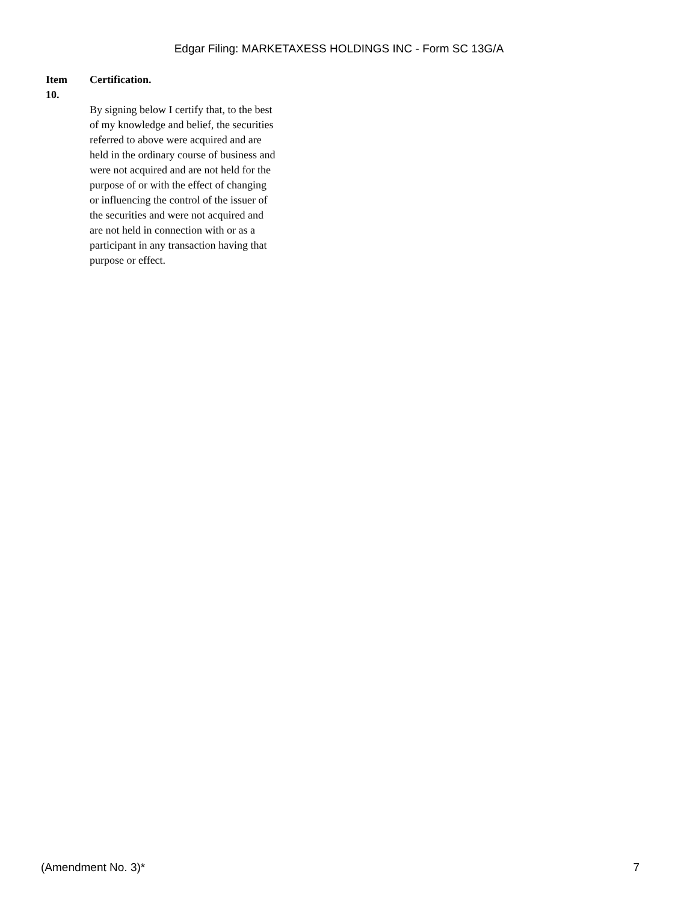Edgar Filing: MARKETAXESS HOLDINGS INC - Form SC 13G/A
Item
10.
Certification.
By signing below I certify that, to the best of my knowledge and belief, the securities referred to above were acquired and are held in the ordinary course of business and were not acquired and are not held for the purpose of or with the effect of changing or influencing the control of the issuer of the securities and were not acquired and are not held in connection with or as a participant in any transaction having that purpose or effect.
(Amendment No. 3)* 7